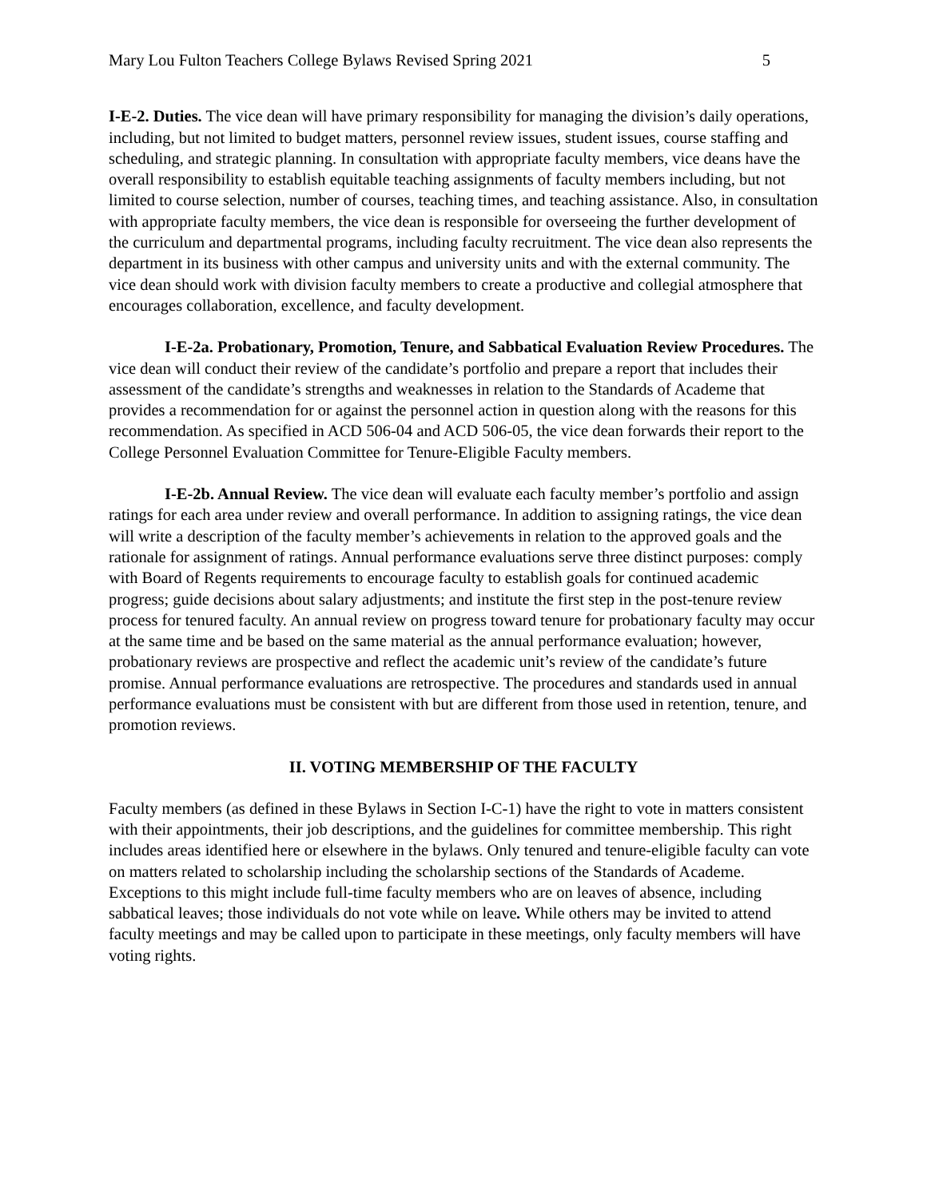Mary Lou Fulton Teachers College Bylaws Revised Spring 2021 5
I-E-2. Duties. The vice dean will have primary responsibility for managing the division’s daily operations, including, but not limited to budget matters, personnel review issues, student issues, course staffing and scheduling, and strategic planning. In consultation with appropriate faculty members, vice deans have the overall responsibility to establish equitable teaching assignments of faculty members including, but not limited to course selection, number of courses, teaching times, and teaching assistance. Also, in consultation with appropriate faculty members, the vice dean is responsible for overseeing the further development of the curriculum and departmental programs, including faculty recruitment. The vice dean also represents the department in its business with other campus and university units and with the external community. The vice dean should work with division faculty members to create a productive and collegial atmosphere that encourages collaboration, excellence, and faculty development.
I-E-2a. Probationary, Promotion, Tenure, and Sabbatical Evaluation Review Procedures. The vice dean will conduct their review of the candidate’s portfolio and prepare a report that includes their assessment of the candidate’s strengths and weaknesses in relation to the Standards of Academe that provides a recommendation for or against the personnel action in question along with the reasons for this recommendation. As specified in ACD 506-04 and ACD 506-05, the vice dean forwards their report to the College Personnel Evaluation Committee for Tenure-Eligible Faculty members.
I-E-2b. Annual Review. The vice dean will evaluate each faculty member’s portfolio and assign ratings for each area under review and overall performance. In addition to assigning ratings, the vice dean will write a description of the faculty member’s achievements in relation to the approved goals and the rationale for assignment of ratings. Annual performance evaluations serve three distinct purposes: comply with Board of Regents requirements to encourage faculty to establish goals for continued academic progress; guide decisions about salary adjustments; and institute the first step in the post-tenure review process for tenured faculty. An annual review on progress toward tenure for probationary faculty may occur at the same time and be based on the same material as the annual performance evaluation; however, probationary reviews are prospective and reflect the academic unit’s review of the candidate’s future promise. Annual performance evaluations are retrospective. The procedures and standards used in annual performance evaluations must be consistent with but are different from those used in retention, tenure, and promotion reviews.
II. VOTING MEMBERSHIP OF THE FACULTY
Faculty members (as defined in these Bylaws in Section I-C-1) have the right to vote in matters consistent with their appointments, their job descriptions, and the guidelines for committee membership. This right includes areas identified here or elsewhere in the bylaws. Only tenured and tenure-eligible faculty can vote on matters related to scholarship including the scholarship sections of the Standards of Academe. Exceptions to this might include full-time faculty members who are on leaves of absence, including sabbatical leaves; those individuals do not vote while on leave. While others may be invited to attend faculty meetings and may be called upon to participate in these meetings, only faculty members will have voting rights.